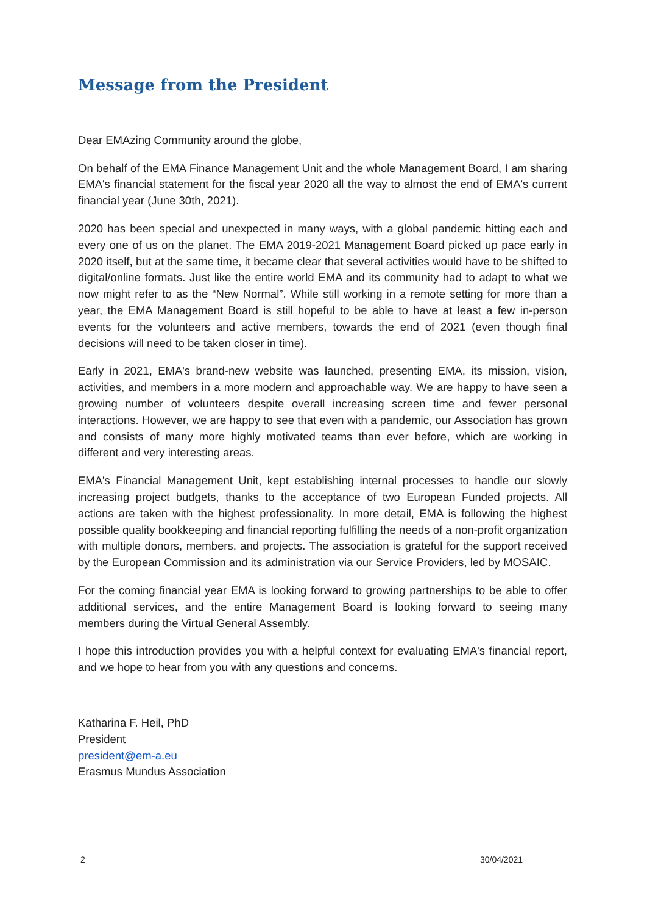Message from the President
Dear EMAzing Community around the globe,
On behalf of the EMA Finance Management Unit and the whole Management Board, I am sharing EMA's financial statement for the fiscal year 2020 all the way to almost the end of EMA's current financial year (June 30th, 2021).
2020 has been special and unexpected in many ways, with a global pandemic hitting each and every one of us on the planet. The EMA 2019-2021 Management Board picked up pace early in 2020 itself, but at the same time, it became clear that several activities would have to be shifted to digital/online formats. Just like the entire world EMA and its community had to adapt to what we now might refer to as the “New Normal”. While still working in a remote setting for more than a year, the EMA Management Board is still hopeful to be able to have at least a few in-person events for the volunteers and active members, towards the end of 2021 (even though final decisions will need to be taken closer in time).
Early in 2021, EMA's brand-new website was launched, presenting EMA, its mission, vision, activities, and members in a more modern and approachable way. We are happy to have seen a growing number of volunteers despite overall increasing screen time and fewer personal interactions. However, we are happy to see that even with a pandemic, our Association has grown and consists of many more highly motivated teams than ever before, which are working in different and very interesting areas.
EMA's Financial Management Unit, kept establishing internal processes to handle our slowly increasing project budgets, thanks to the acceptance of two European Funded projects. All actions are taken with the highest professionality. In more detail, EMA is following the highest possible quality bookkeeping and financial reporting fulfilling the needs of a non-profit organization with multiple donors, members, and projects. The association is grateful for the support received by the European Commission and its administration via our Service Providers, led by MOSAIC.
For the coming financial year EMA is looking forward to growing partnerships to be able to offer additional services, and the entire Management Board is looking forward to seeing many members during the Virtual General Assembly.
I hope this introduction provides you with a helpful context for evaluating EMA's financial report, and we hope to hear from you with any questions and concerns.
Katharina F. Heil, PhD
President
president@em-a.eu
Erasmus Mundus Association
2 30/04/2021